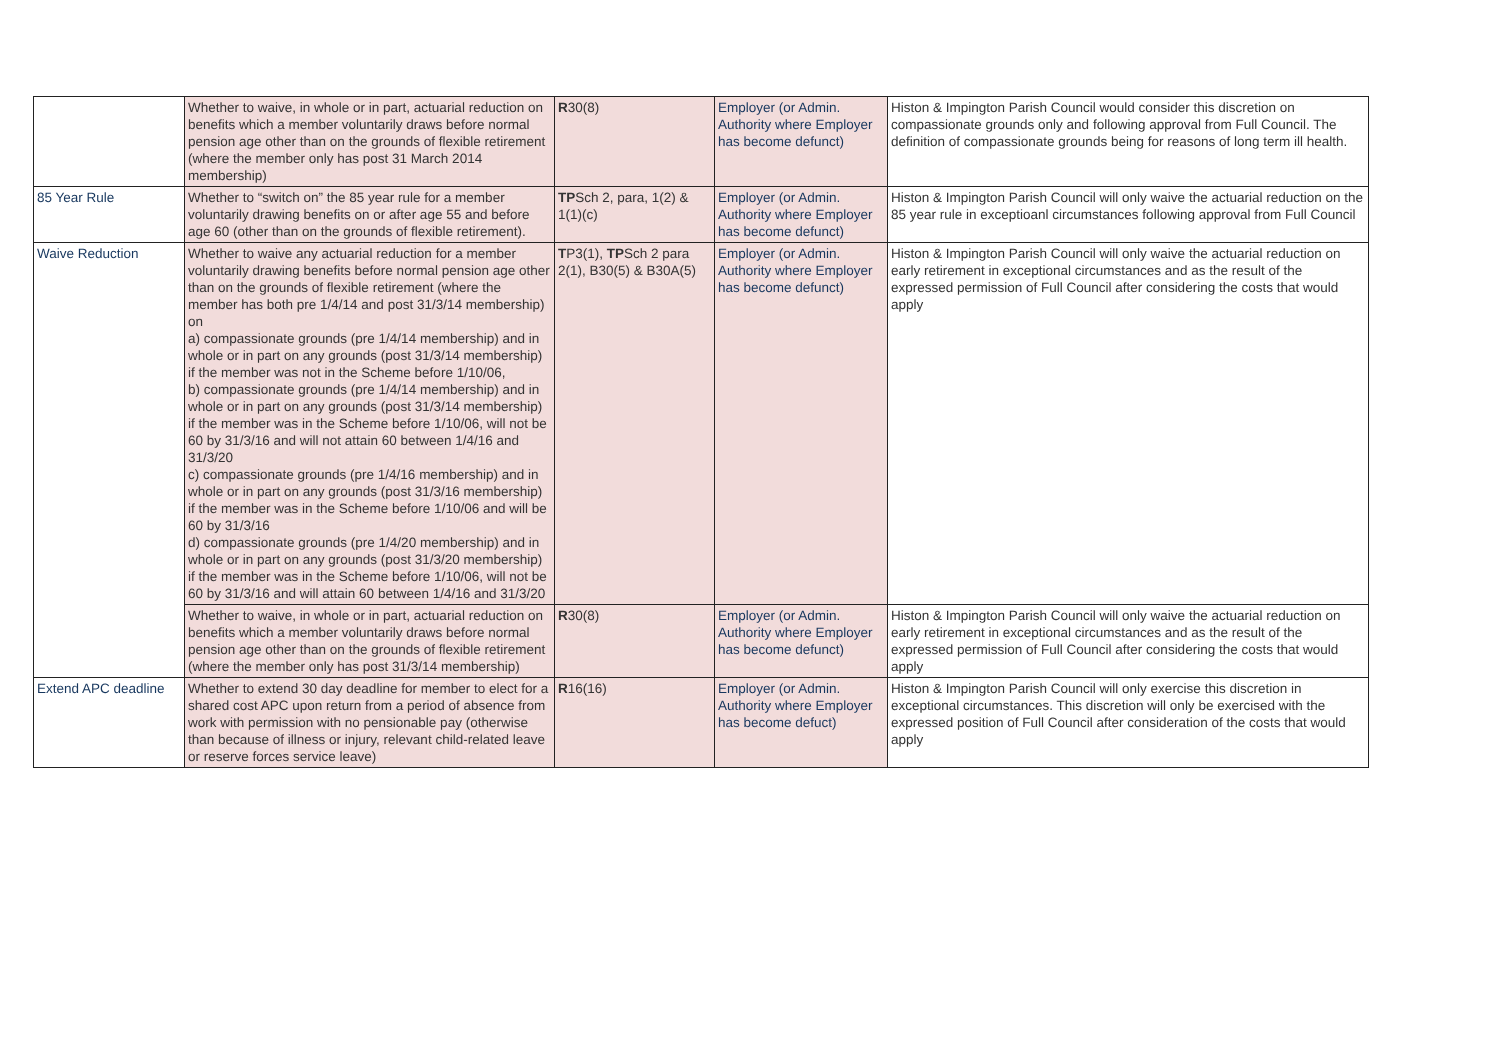| | Whether to waive, in whole or in part, actuarial reduction on benefits which a member voluntarily draws before normal pension age other than on the grounds of flexible retirement (where the member only has post 31 March 2014 membership) | R 30(8) | Employer (or Admin. Authority where Employer has become defunct) | Histon & Impington Parish Council would consider this discretion on compassionate grounds only and following approval from Full Council. The definition of compassionate grounds being for reasons of long term ill health. |
| 85 Year Rule | Whether to “switch on” the 85 year rule for a member voluntarily drawing benefits on or after age 55 and before age 60 (other than on the grounds of flexible retirement). | TP Sch 2, para, 1(2) & 1(1)(c) | Employer (or Admin. Authority where Employer has become defunct) | Histon & Impington Parish Council will only waive the actuarial reduction on the 85 year rule in exceptioanl circumstances following approval from Full Council |
| Waive Reduction | Whether to waive any actuarial reduction for a member voluntarily drawing benefits before normal pension age other than on the grounds of flexible retirement (where the member has both pre 1/4/14 and post 31/3/14 membership) on a) compassionate grounds (pre 1/4/14 membership) and in whole or in part on any grounds (post 31/3/14 membership) if the member was not in the Scheme before 1/10/06, b) compassionate grounds (pre 1/4/14 membership) and in whole or in part on any grounds (post 31/3/14 membership) if the member was in the Scheme before 1/10/06, will not be 60 by 31/3/16 and will not attain 60 between 1/4/16 and 31/3/20 c) compassionate grounds (pre 1/4/16 membership) and in whole or in part on any grounds (post 31/3/16 membership) if the member was in the Scheme before 1/10/06 and will be 60 by 31/3/16 d) compassionate grounds (pre 1/4/20 membership) and in whole or in part on any grounds (post 31/3/20 membership) if the member was in the Scheme before 1/10/06, will not be 60 by 31/3/16 and will attain 60 between 1/4/16 and 31/3/20 | T P3(1), TP Sch 2 para 2(1), B30(5) & B30A(5) | Employer (or Admin. Authority where Employer has become defunct) | Histon & Impington Parish Council will only waive the actuarial reduction on early retirement in exceptional circumstances and as the result of the expressed permission of Full Council after considering the costs that would apply |
| | Whether to waive, in whole or in part, actuarial reduction on benefits which a member voluntarily draws before normal pension age other than on the grounds of flexible retirement (where the member only has post 31/3/14 membership) | R 30(8) | Employer (or Admin. Authority where Employer has become defunct) | Histon & Impington Parish Council will only waive the actuarial reduction on early retirement in exceptional circumstances and as the result of the expressed permission of Full Council after considering the costs that would apply |
| Extend APC deadline | Whether to extend 30 day deadline for member to elect for a shared cost APC upon return from a period of absence from work with permission with no pensionable pay (otherwise than because of illness or injury, relevant child-related leave or reserve forces service leave) | R 16(16) | Employer (or Admin. Authority where Employer has become defuct) | Histon & Impington Parish Council will only exercise this discretion in exceptional circumstances. This discretion will only be exercised with the expressed position of Full Council after consideration of the costs that would apply |